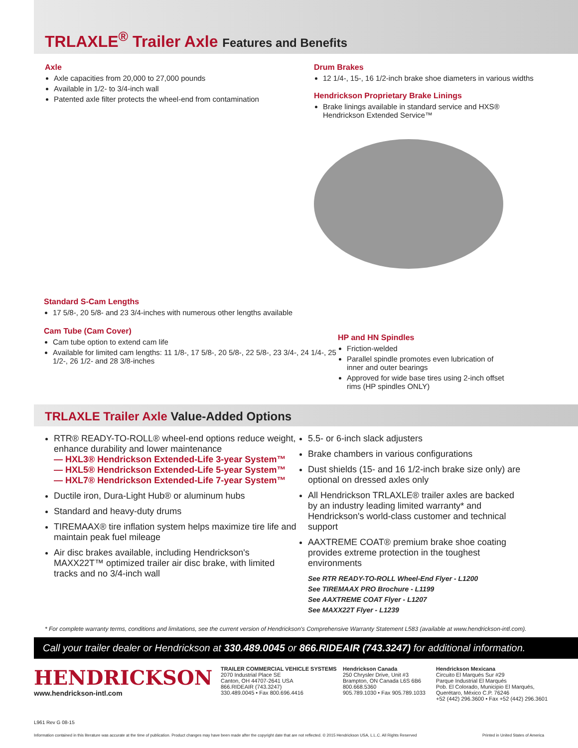TRLAXLE<sup>®</sup> Trailer Axle Features and Benefits
Axle
Axle capacities from 20,000 to 27,000 pounds
Available in 1/2- to 3/4-inch wall
Patented axle filter protects the wheel-end from contamination
Drum Brakes
12 1/4-, 15-, 16 1/2-inch brake shoe diameters in various widths
Hendrickson Proprietary Brake Linings
Brake linings available in standard service and HXS® Hendrickson Extended Service™
Standard S-Cam Lengths
17 5/8-, 20 5/8- and 23 3/4-inches with numerous other lengths available
Cam Tube (Cam Cover)
Cam tube option to extend cam life
Available for limited cam lengths: 11 1/8-, 17 5/8-, 20 5/8-, 22 5/8-, 23 3/4-, 24 1/4-, 25 1/2-, 26 1/2- and 28 3/8-inches
HP and HN Spindles
Friction-welded
Parallel spindle promotes even lubrication of inner and outer bearings
Approved for wide base tires using 2-inch offset rims (HP spindles ONLY)
TRLAXLE Trailer Axle Value-Added Options
RTR® READY-TO-ROLL® wheel-end options reduce weight, enhance durability and lower maintenance
— HXL3® Hendrickson Extended-Life 3-year System™
— HXL5® Hendrickson Extended-Life 5-year System™
— HXL7® Hendrickson Extended-Life 7-year System™
Ductile iron, Dura-Light Hub® or aluminum hubs
Standard and heavy-duty drums
TIREMAAX® tire inflation system helps maximize tire life and maintain peak fuel mileage
Air disc brakes available, including Hendrickson's MAXX22T™ optimized trailer air disc brake, with limited tracks and no 3/4-inch wall
5.5- or 6-inch slack adjusters
Brake chambers in various configurations
Dust shields (15- and 16 1/2-inch brake size only) are optional on dressed axles only
All Hendrickson TRLAXLE® trailer axles are backed by an industry leading limited warranty* and Hendrickson's world-class customer and technical support
AAXTREME COAT® premium brake shoe coating provides extreme protection in the toughest environments
See RTR READY-TO-ROLL Wheel-End Flyer - L1200
See TIREMAAX PRO Brochure - L1199
See AAXTREME COAT Flyer - L1207
See MAXX22T Flyer - L1239
* For complete warranty terms, conditions and limitations, see the current version of Hendrickson's Comprehensive Warranty Statement L583 (available at www.hendrickson-intl.com).
Call your trailer dealer or Hendrickson at 330.489.0045 or 866.RIDEAIR (743.3247) for additional information.
HENDRICKSON
www.hendrickson-intl.com
TRAILER COMMERCIAL VEHICLE SYSTEMS
2070 Industrial Place SE
Canton, OH 44707-2641 USA
866.RIDEAIR (743.3247)
330.489.0045 • Fax 800.696.4416
Hendrickson Canada
250 Chrysler Drive, Unit #3
Brampton, ON Canada L6S 6B6
800.668.5360
905.789.1030 • Fax 905.789.1033
Hendrickson Mexicana
Circuito El Marqués Sur #29
Parque Industrial El Marqués
Pob. El Colorado, Municipio El Marqués,
Querétaro, México C.P. 76246
+52 (442) 296.3600 • Fax +52 (442) 296.3601
L961 Rev G 08-15
Information contained in this literature was accurate at the time of publication. Product changes may have been made after the copyright date that are not reflected. © 2015 Hendrickson USA, L.L.C. All Rights Reserved Printed in United States of America